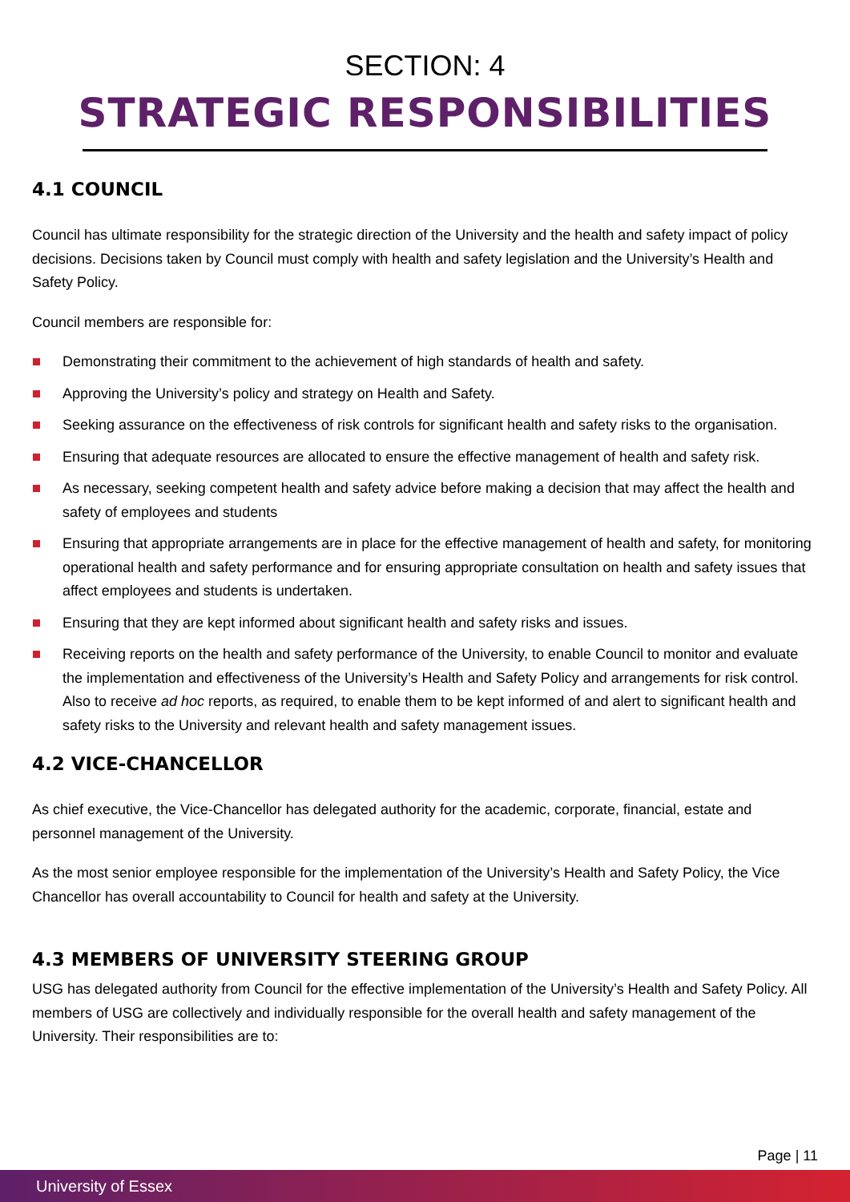SECTION: 4
STRATEGIC RESPONSIBILITIES
4.1 COUNCIL
Council has ultimate responsibility for the strategic direction of the University and the health and safety impact of policy decisions. Decisions taken by Council must comply with health and safety legislation and the University’s Health and Safety Policy.
Council members are responsible for:
Demonstrating their commitment to the achievement of high standards of health and safety.
Approving the University’s policy and strategy on Health and Safety.
Seeking assurance on the effectiveness of risk controls for significant health and safety risks to the organisation.
Ensuring that adequate resources are allocated to ensure the effective management of health and safety risk.
As necessary, seeking competent health and safety advice before making a decision that may affect the health and safety of employees and students
Ensuring that appropriate arrangements are in place for the effective management of health and safety, for monitoring operational health and safety performance and for ensuring appropriate consultation on health and safety issues that affect employees and students is undertaken.
Ensuring that they are kept informed about significant health and safety risks and issues.
Receiving reports on the health and safety performance of the University, to enable Council to monitor and evaluate the implementation and effectiveness of the University’s Health and Safety Policy and arrangements for risk control. Also to receive ad hoc reports, as required, to enable them to be kept informed of and alert to significant health and safety risks to the University and relevant health and safety management issues.
4.2 VICE-CHANCELLOR
As chief executive, the Vice-Chancellor has delegated authority for the academic, corporate, financial, estate and personnel management of the University.
As the most senior employee responsible for the implementation of the University’s Health and Safety Policy, the Vice Chancellor has overall accountability to Council for health and safety at the University.
4.3 MEMBERS OF UNIVERSITY STEERING GROUP
USG has delegated authority from Council for the effective implementation of the University’s Health and Safety Policy. All members of USG are collectively and individually responsible for the overall health and safety management of the University. Their responsibilities are to:
Page | 11
University of Essex